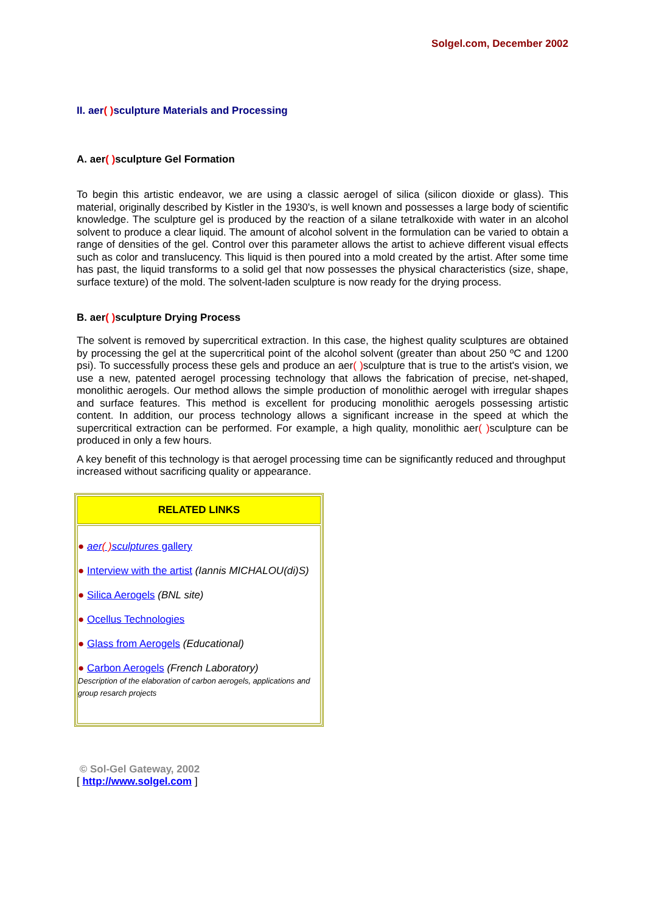Solgel.com, December 2002
II. aer( ) sculpture Materials and Processing
A. aer( ) sculpture Gel Formation
To begin this artistic endeavor, we are using a classic aerogel of silica (silicon dioxide or glass). This material, originally described by Kistler in the 1930's, is well known and possesses a large body of scientific knowledge. The sculpture gel is produced by the reaction of a silane tetralkoxide with water in an alcohol solvent to produce a clear liquid. The amount of alcohol solvent in the formulation can be varied to obtain a range of densities of the gel. Control over this parameter allows the artist to achieve different visual effects such as color and translucency. This liquid is then poured into a mold created by the artist. After some time has past, the liquid transforms to a solid gel that now possesses the physical characteristics (size, shape, surface texture) of the mold. The solvent-laden sculpture is now ready for the drying process.
B. aer( ) sculpture Drying Process
The solvent is removed by supercritical extraction. In this case, the highest quality sculptures are obtained by processing the gel at the supercritical point of the alcohol solvent (greater than about 250 ºC and 1200 psi). To successfully process these gels and produce an aer( ) sculpture that is true to the artist's vision, we use a new, patented aerogel processing technology that allows the fabrication of precise, net-shaped, monolithic aerogels. Our method allows the simple production of monolithic aerogel with irregular shapes and surface features. This method is excellent for producing monolithic aerogels possessing artistic content. In addition, our process technology allows a significant increase in the speed at which the supercritical extraction can be performed. For example, a high quality, monolithic aer( ) sculpture can be produced in only a few hours.
A key benefit of this technology is that aerogel processing time can be significantly reduced and throughput increased without sacrificing quality or appearance.
| RELATED LINKS |
| --- |
| ● aer ( ) sculptures gallery ● Interview with the artist (Iannis MICHALOU(di)S) ● Silica Aerogels (BNL site) ● Ocellus Technologies ● Glass from Aerogels (Educational) ● Carbon Aerogels (French Laboratory) Description of the elaboration of carbon aerogels, applications and group resarch projects |
© Sol-Gel Gateway, 2002
[ http://www.solgel.com ]